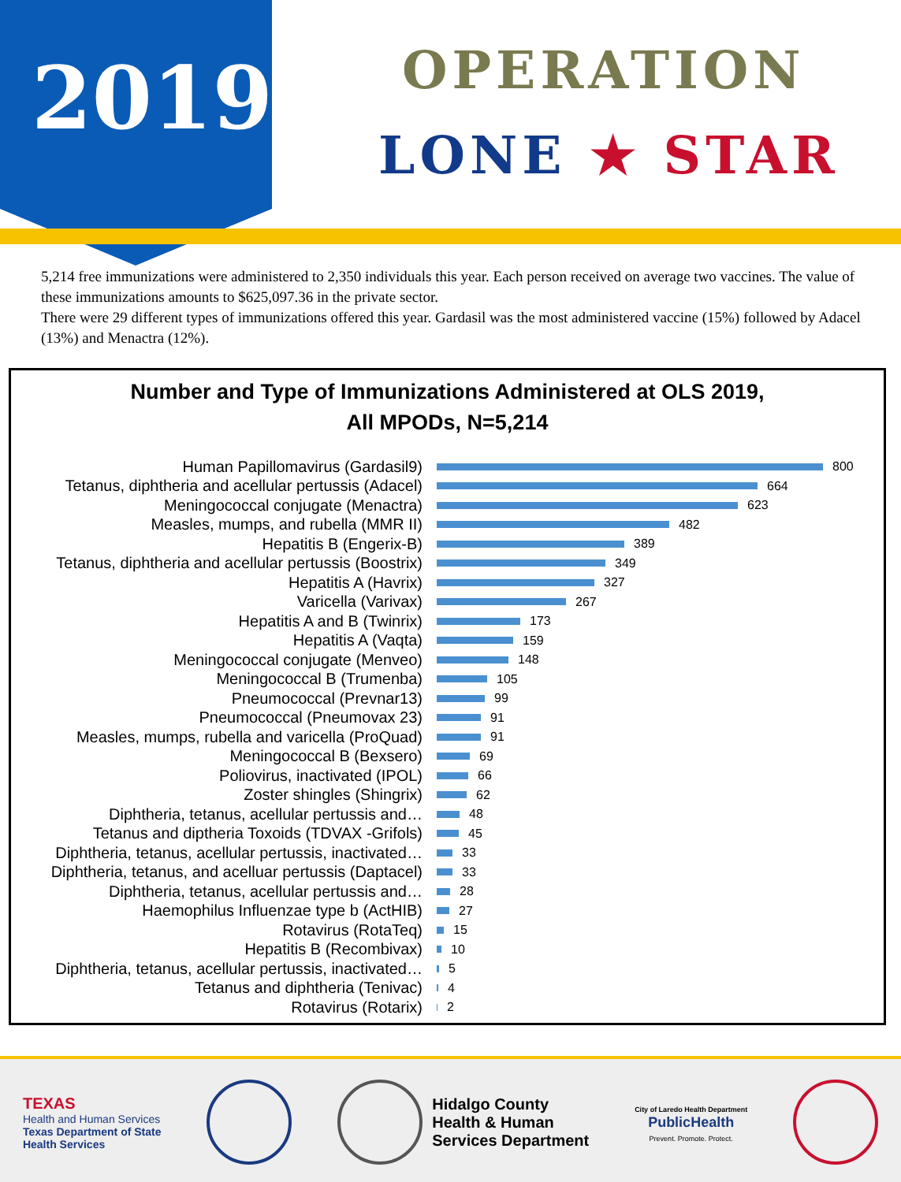2019
OPERATION
LONE ★ STAR
5,214 free immunizations were administered to 2,350 individuals this year. Each person received on average two vaccines. The value of these immunizations amounts to $625,097.36 in the private sector.
There were 29 different types of immunizations offered this year. Gardasil was the most administered vaccine (15%) followed by Adacel (13%) and Menactra (12%).
Number and Type of Immunizations Administered at OLS 2019,
All MPODs, N=5,214
Human Papillomavirus (Gardasil9)
800
Tetanus, diphtheria and acellular pertussis (Adacel)
664
Meningococcal conjugate (Menactra)
623
Measles, mumps, and rubella (MMR II)
482
Hepatitis B (Engerix-B)
389
Tetanus, diphtheria and acellular pertussis (Boostrix)
349
Hepatitis A (Havrix)
327
Varicella (Varivax)
267
Hepatitis A and B (Twinrix)
173
Hepatitis A (Vaqta)
159
Meningococcal conjugate (Menveo)
148
Meningococcal B (Trumenba)
105
Pneumococcal (Prevnar13)
99
Pneumococcal (Pneumovax 23)
91
Measles, mumps, rubella and varicella (ProQuad)
91
Meningococcal B (Bexsero)
69
Poliovirus, inactivated (IPOL)
66
Zoster shingles (Shingrix)
62
Diphtheria, tetanus, acellular pertussis and…
48
Tetanus and diptheria Toxoids (TDVAX -Grifols)
45
Diphtheria, tetanus, acellular pertussis, inactivated…
33
Diphtheria, tetanus, and acelluar pertussis (Daptacel)
33
Diphtheria, tetanus, acellular pertussis and…
28
Haemophilus Influenzae type b (ActHIB)
27
Rotavirus (RotaTeq)
15
Hepatitis B (Recombivax)
10
Diphtheria, tetanus, acellular pertussis, inactivated…
5
Tetanus and diphtheria (Tenivac)
4
Rotavirus (Rotarix)
2
TEXAS
Health and Human Services
Texas Department of State
Health Services
Hidalgo County
Health & Human
Services Department
City of Laredo Health Department
PublicHealth
Prevent. Promote. Protect.